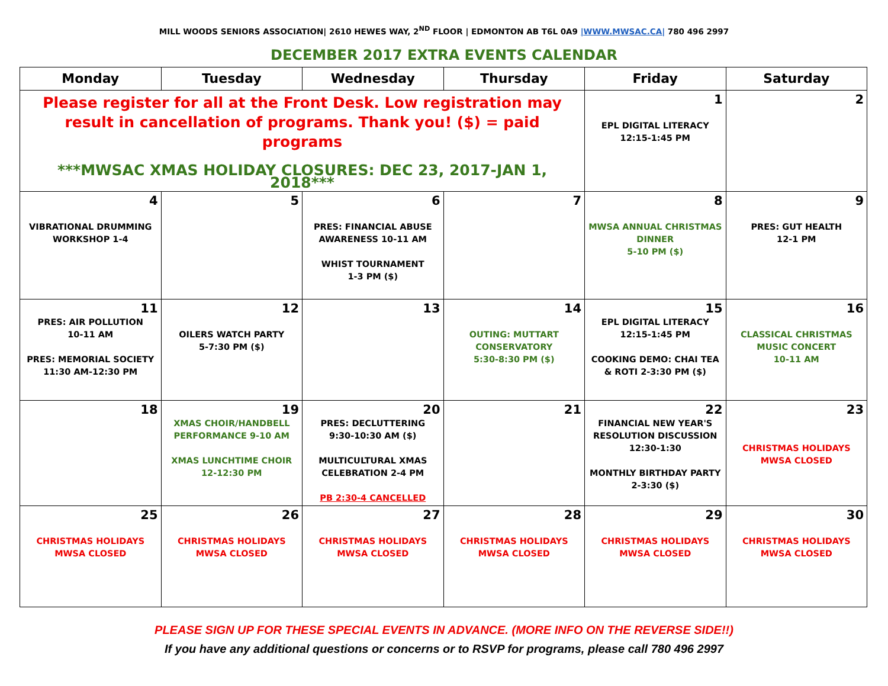MILL WOODS SENIORS ASSOCIATION| 2610 HEWES WAY, 2<sup>ND</sup> FLOOR | EDMONTON AB T6L 0A9 |WWW.MWSAC.CA| 780 496 2997
DECEMBER 2017 EXTRA EVENTS CALENDAR
| Monday | Tuesday | Wednesday | Thursday | Friday | Saturday |
| --- | --- | --- | --- | --- | --- |
| Please register for all at the Front Desk. Low registration may result in cancellation of programs. Thank you! ($) = paid programs ***MWSAC XMAS HOLIDAY CLOSURES: DEC 23, 2017-JAN 1, 2018*** | | | | 1 EPL DIGITAL LITERACY 12:15-1:45 PM | 2 |
| 4 VIBRATIONAL DRUMMING WORKSHOP 1-4 | 5 | 6 PRES: FINANCIAL ABUSE AWARENESS 10-11 AM WHIST TOURNAMENT 1-3 PM ($) | 7 | 8 MWSA ANNUAL CHRISTMAS DINNER 5-10 PM ($) | 9 PRES: GUT HEALTH 12-1 PM |
| 11 PRES: AIR POLLUTION 10-11 AM PRES: MEMORIAL SOCIETY 11:30 AM-12:30 PM | 12 OILERS WATCH PARTY 5-7:30 PM ($) | 13 | 14 OUTING: MUTTART CONSERVATORY 5:30-8:30 PM ($) | 15 EPL DIGITAL LITERACY 12:15-1:45 PM COOKING DEMO: CHAI TEA & ROTI 2-3:30 PM ($) | 16 CLASSICAL CHRISTMAS MUSIC CONCERT 10-11 AM |
| 18 | 19 XMAS CHOIR/HANDBELL PERFORMANCE 9-10 AM XMAS LUNCHTIME CHOIR 12-12:30 PM | 20 PRES: DECLUTTERING 9:30-10:30 AM ($) MULTICULTURAL XMAS CELEBRATION 2-4 PM PB 2:30-4 CANCELLED | 21 | 22 FINANCIAL NEW YEAR'S RESOLUTION DISCUSSION 12:30-1:30 MONTHLY BIRTHDAY PARTY 2-3:30 ($) | 23 CHRISTMAS HOLIDAYS MWSA CLOSED |
| 25 CHRISTMAS HOLIDAYS MWSA CLOSED | 26 CHRISTMAS HOLIDAYS MWSA CLOSED | 27 CHRISTMAS HOLIDAYS MWSA CLOSED | 28 CHRISTMAS HOLIDAYS MWSA CLOSED | 29 CHRISTMAS HOLIDAYS MWSA CLOSED | 30 CHRISTMAS HOLIDAYS MWSA CLOSED |
PLEASE SIGN UP FOR THESE SPECIAL EVENTS IN ADVANCE. (MORE INFO ON THE REVERSE SIDE!!)
If you have any additional questions or concerns or to RSVP for programs, please call 780 496 2997